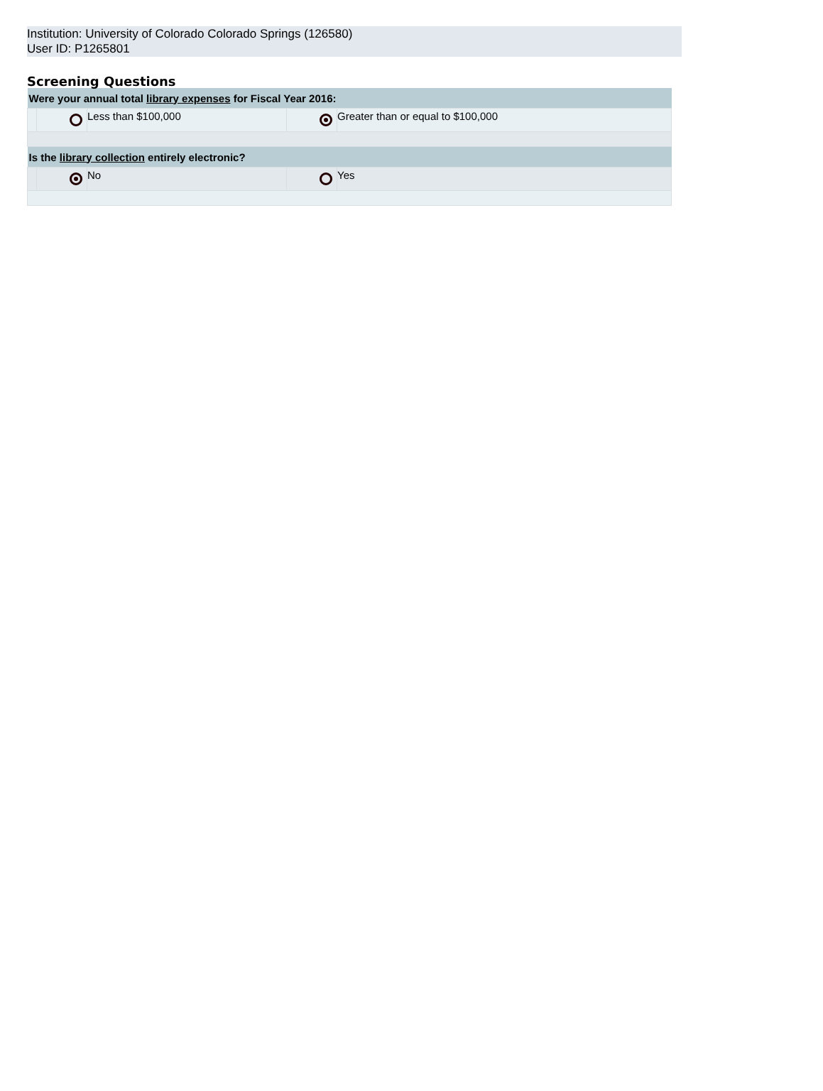Institution: University of Colorado Colorado Springs (126580)
User ID: P1265801
Screening Questions
| Were your annual total library expenses for Fiscal Year 2016: | | | | |
| --- | --- | --- | --- | --- |
| | | Less than $100,000 | | Greater than or equal to $100,000 |
| Is the library collection entirely electronic? | | | | |
| | | No | | Yes |